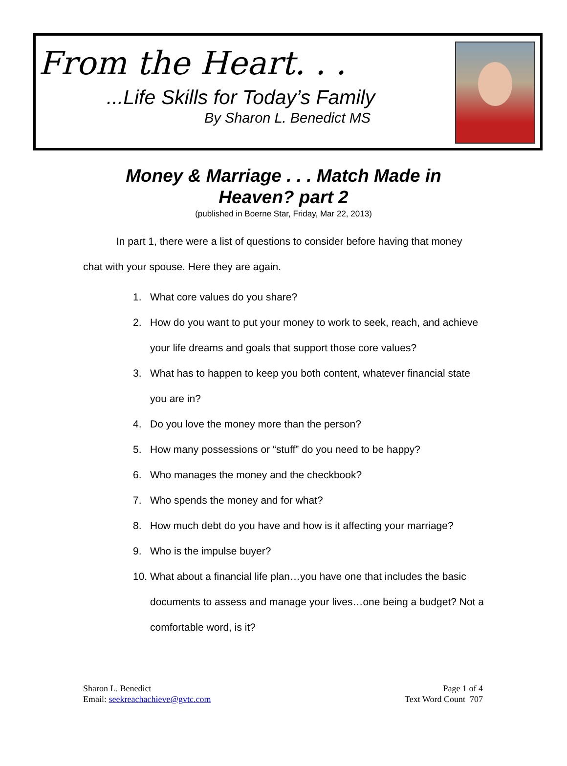From the Heart. . .
...Life Skills for Today’s Family
By Sharon L. Benedict MS
Money & Marriage . . . Match Made in
Heaven? part 2
(published in Boerne Star, Friday, Mar 22, 2013)
In part 1, there were a list of questions to consider before having that money chat with your spouse. Here they are again.
1. What core values do you share?
2. How do you want to put your money to work to seek, reach, and achieve your life dreams and goals that support those core values?
3. What has to happen to keep you both content, whatever financial state you are in?
4. Do you love the money more than the person?
5. How many possessions or “stuff” do you need to be happy?
6. Who manages the money and the checkbook?
7. Who spends the money and for what?
8. How much debt do you have and how is it affecting your marriage?
9. Who is the impulse buyer?
10. What about a financial life plan…you have one that includes the basic documents to assess and manage your lives…one being a budget? Not a comfortable word, is it?
Sharon L. Benedict
Email: seekreachachieve@gvtc.com
Page 1 of 4
Text Word Count 707